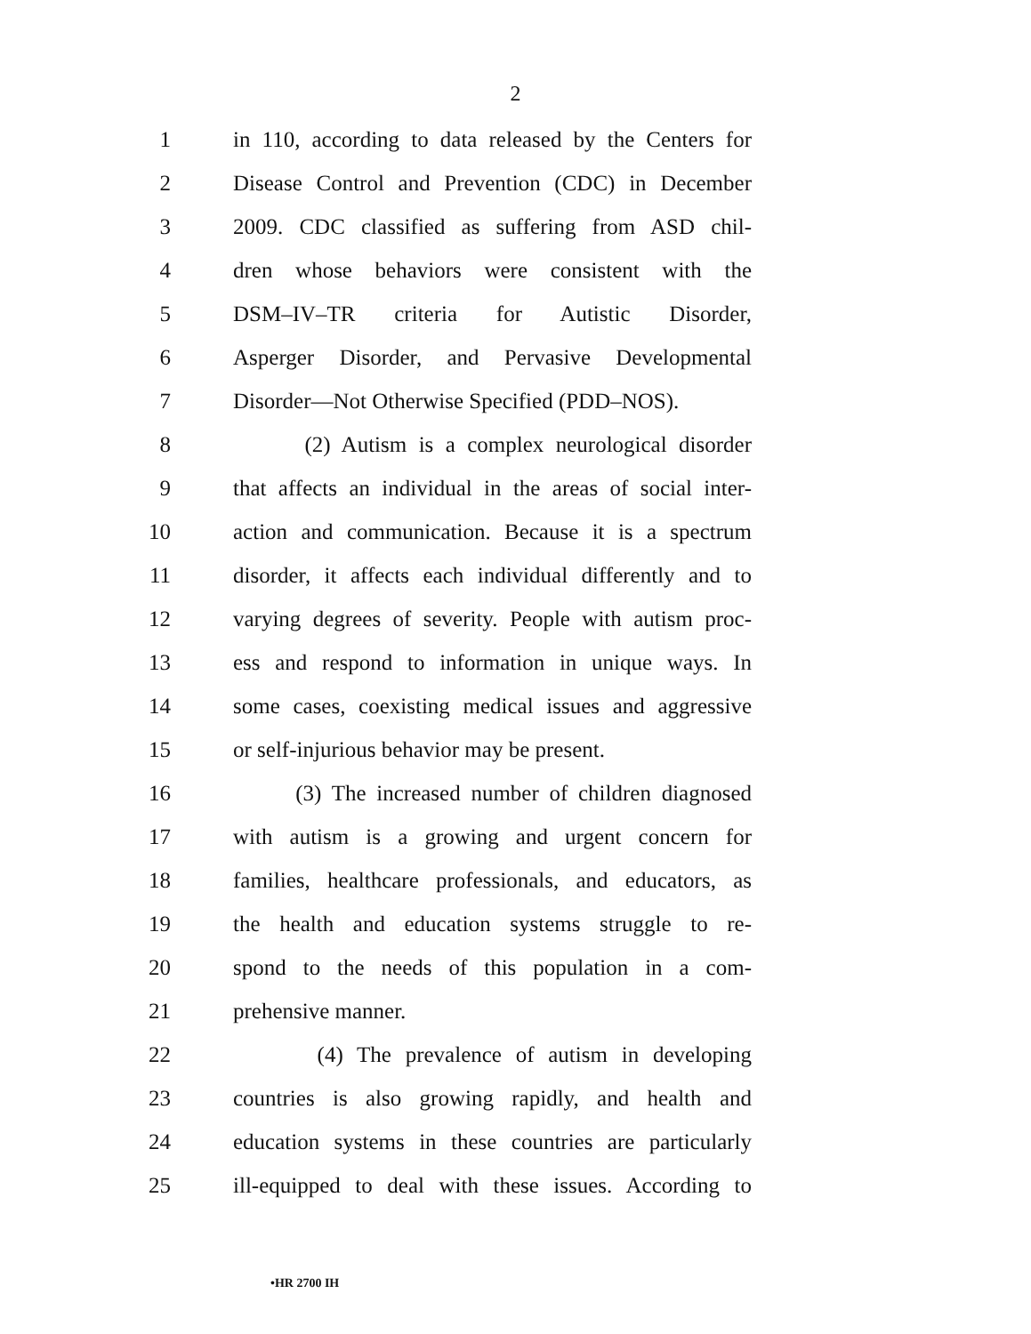2
1 in 110, according to data released by the Centers for
2 Disease Control and Prevention (CDC) in December
3 2009. CDC classified as suffering from ASD chil-
4 dren whose behaviors were consistent with the
5 DSM–IV–TR criteria for Autistic Disorder,
6 Asperger Disorder, and Pervasive Developmental
7 Disorder—Not Otherwise Specified (PDD–NOS).
8 (2) Autism is a complex neurological disorder
9 that affects an individual in the areas of social inter-
10 action and communication. Because it is a spectrum
11 disorder, it affects each individual differently and to
12 varying degrees of severity. People with autism proc-
13 ess and respond to information in unique ways. In
14 some cases, coexisting medical issues and aggressive
15 or self-injurious behavior may be present.
16 (3) The increased number of children diagnosed
17 with autism is a growing and urgent concern for
18 families, healthcare professionals, and educators, as
19 the health and education systems struggle to re-
20 spond to the needs of this population in a com-
21 prehensive manner.
22 (4) The prevalence of autism in developing
23 countries is also growing rapidly, and health and
24 education systems in these countries are particularly
25 ill-equipped to deal with these issues. According to
•HR 2700 IH